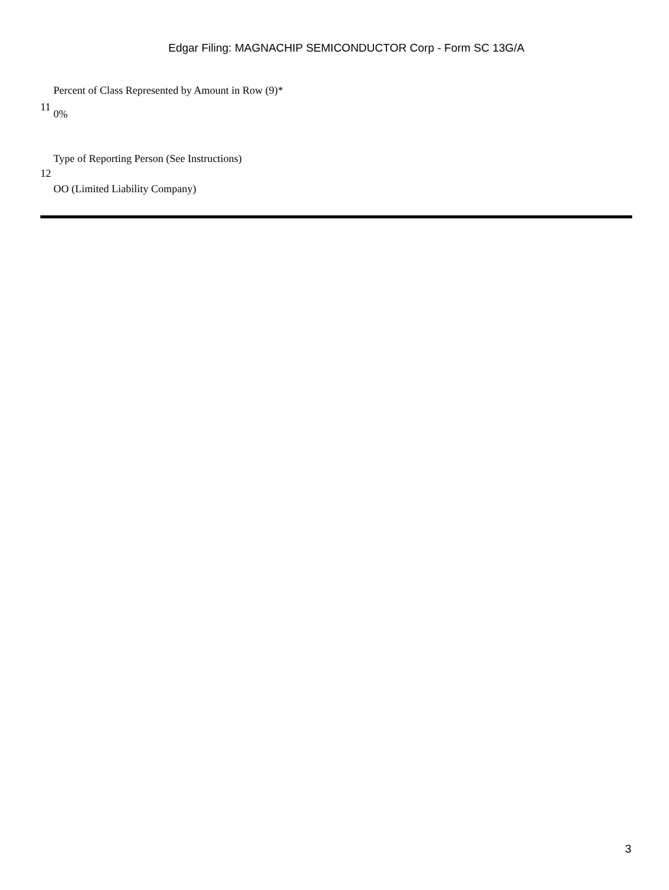Edgar Filing: MAGNACHIP SEMICONDUCTOR Corp - Form SC 13G/A
| | Percent of Class Represented by Amount in Row (9)* |
| 11 | 0% |
| | Type of Reporting Person (See Instructions) |
| 12 | |
| | OO (Limited Liability Company) |
3